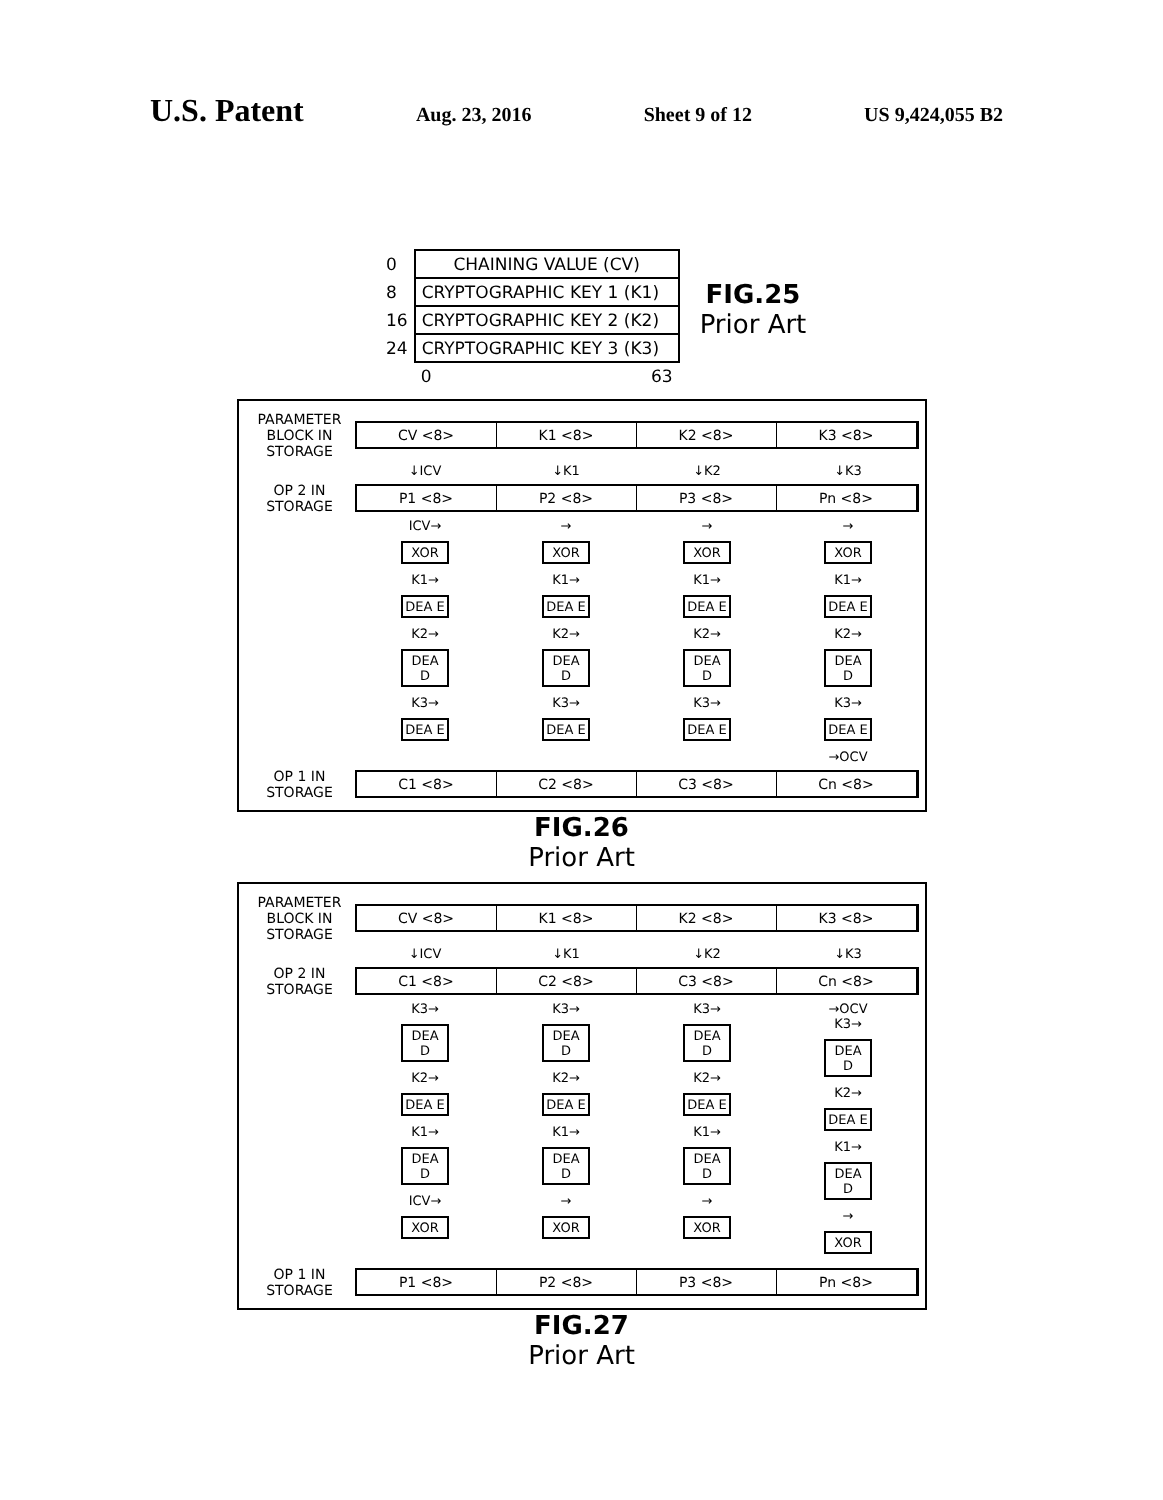U.S. Patent Aug. 23, 2016 Sheet 9 of 12 US 9,424,055 B2
| 0 | CHAINING VALUE (CV) |
| 8 | CRYPTOGRAPHIC KEY 1 (K1) |
| 16 | CRYPTOGRAPHIC KEY 2 (K2) |
| 24 | CRYPTOGRAPHIC KEY 3 (K3) |
| | 0 63 |
FIG.25
Prior Art
PARAMETER BLOCK IN STORAGE
CV <8> K1 <8> K2 <8> K3 <8>
↓ICV ↓K1 ↓K2 ↓K3
OP 2 IN STORAGE
P1 <8> P2 <8> P3 <8> Pn <8>
ICV→
XOR
K1→
DEA E
K2→
DEA D
K3→
DEA E
→
XOR
K1→
DEA E
K2→
DEA D
K3→
DEA E
→
XOR
K1→
DEA E
K2→
DEA D
K3→
DEA E
→
XOR
K1→
DEA E
K2→
DEA D
K3→
DEA E
→OCV
OP 1 IN STORAGE
C1 <8> C2 <8> C3 <8> Cn <8>
FIG.26
Prior Art
PARAMETER BLOCK IN STORAGE
CV <8> K1 <8> K2 <8> K3 <8>
↓ICV ↓K1 ↓K2 ↓K3
OP 2 IN STORAGE
C1 <8> C2 <8> C3 <8> Cn <8>
K3→
DEA D
K2→
DEA E
K1→
DEA D
ICV→
XOR
K3→
DEA D
K2→
DEA E
K1→
DEA D
→
XOR
K3→
DEA D
K2→
DEA E
K1→
DEA D
→
XOR
→OCV
K3→
DEA D
K2→
DEA E
K1→
DEA D
→
XOR
OP 1 IN STORAGE
P1 <8> P2 <8> P3 <8> Pn <8>
FIG.27
Prior Art